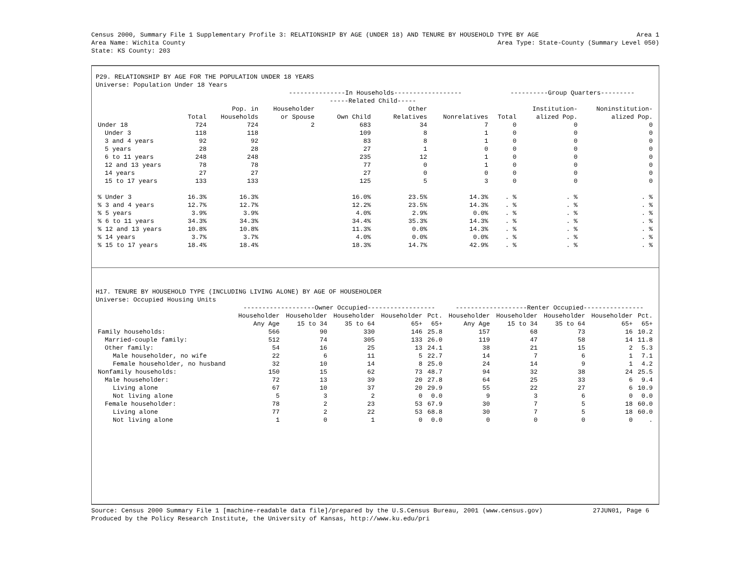Census 2000, Summary File 1 Supplementary Profile 3: RELATIONSHIP BY AGE (UNDER 18) AND TENURE BY HOUSEHOLD TYPE BY AGE Area 1
Area Name: Wichita County Area Type: State-County (Summary Level 050)
State: KS County: 203
P29. RELATIONSHIP BY AGE FOR THE POPULATION UNDER 18 YEARS
Universe: Population Under 18 Years
| | | | ---------------In Households------------------ | | | | ----------Group Quarters--------- | | |
| --- | --- | --- | --- | --- | --- | --- | --- | --- | --- |
| | | | | -----Related Child----- | | | | | |
| | | Pop. in | Householder | | Other | | | Institution- | Noninstitution- |
| | Total | Households | or Spouse | Own Child | Relatives | Nonrelatives | Total | alized Pop. | alized Pop. |
| Under 18 | 724 | 724 | 2 | 683 | 34 | 7 | 0 | 0 | 0 |
| Under 3 | 118 | 118 | | 109 | 8 | 1 | 0 | 0 | 0 |
| 3 and 4 years | 92 | 92 | | 83 | 8 | 1 | 0 | 0 | 0 |
| 5 years | 28 | 28 | | 27 | 1 | 0 | 0 | 0 | 0 |
| 6 to 11 years | 248 | 248 | | 235 | 12 | 1 | 0 | 0 | 0 |
| 12 and 13 years | 78 | 78 | | 77 | 0 | 1 | 0 | 0 | 0 |
| 14 years | 27 | 27 | | 27 | 0 | 0 | 0 | 0 | 0 |
| 15 to 17 years | 133 | 133 | | 125 | 5 | 3 | 0 | 0 | 0 |
| % Under 3 | 16.3% | 16.3% | | 16.0% | 23.5% | 14.3% | . % | . % | . % |
| % 3 and 4 years | 12.7% | 12.7% | | 12.2% | 23.5% | 14.3% | . % | . % | . % |
| % 5 years | 3.9% | 3.9% | | 4.0% | 2.9% | 0.0% | . % | . % | . % |
| % 6 to 11 years | 34.3% | 34.3% | | 34.4% | 35.3% | 14.3% | . % | . % | . % |
| % 12 and 13 years | 10.8% | 10.8% | | 11.3% | 0.0% | 14.3% | . % | . % | . % |
| % 14 years | 3.7% | 3.7% | | 4.0% | 0.0% | 0.0% | . % | . % | . % |
| % 15 to 17 years | 18.4% | 18.4% | | 18.3% | 14.7% | 42.9% | . % | . % | . % |
H17. TENURE BY HOUSEHOLD TYPE (INCLUDING LIVING ALONE) BY AGE OF HOUSEHOLDER
Universe: Occupied Housing Units
| | -------------------Owner Occupied------------------ | | | | | -------------------Renter Occupied---------------- | | | | |
| --- | --- | --- | --- | --- | --- | --- | --- | --- | --- | --- |
| | Householder | Householder | Householder | Householder | Pct. | Householder | Householder | Householder | Householder | Pct. |
| | Any Age | 15 to 34 | 35 to 64 | 65+ | 65+ | Any Age | 15 to 34 | 35 to 64 | 65+ | 65+ |
| Family households: | 566 | 90 | 330 | 146 | 25.8 | 157 | 68 | 73 | 16 | 10.2 |
| Married-couple family: | 512 | 74 | 305 | 133 | 26.0 | 119 | 47 | 58 | 14 | 11.8 |
| Other family: | 54 | 16 | 25 | 13 | 24.1 | 38 | 21 | 15 | 2 | 5.3 |
| Male householder, no wife | 22 | 6 | 11 | 5 | 22.7 | 14 | 7 | 6 | 1 | 7.1 |
| Female householder, no husband | 32 | 10 | 14 | 8 | 25.0 | 24 | 14 | 9 | 1 | 4.2 |
| Nonfamily households: | 150 | 15 | 62 | 73 | 48.7 | 94 | 32 | 38 | 24 | 25.5 |
| Male householder: | 72 | 13 | 39 | 20 | 27.8 | 64 | 25 | 33 | 6 | 9.4 |
| Living alone | 67 | 10 | 37 | 20 | 29.9 | 55 | 22 | 27 | 6 | 10.9 |
| Not living alone | 5 | 3 | 2 | 0 | 0.0 | 9 | 3 | 6 | 0 | 0.0 |
| Female householder: | 78 | 2 | 23 | 53 | 67.9 | 30 | 7 | 5 | 18 | 60.0 |
| Living alone | 77 | 2 | 22 | 53 | 68.8 | 30 | 7 | 5 | 18 | 60.0 |
| Not living alone | 1 | 0 | 1 | 0 | 0.0 | 0 | 0 | 0 | 0 | . |
Source: Census 2000 Summary File 1 [machine-readable data file]/prepared by the U.S.Census Bureau, 2001 (www.census.gov) 27JUN01, Page 6
Produced by the Policy Research Institute, the University of Kansas, http://www.ku.edu/pri